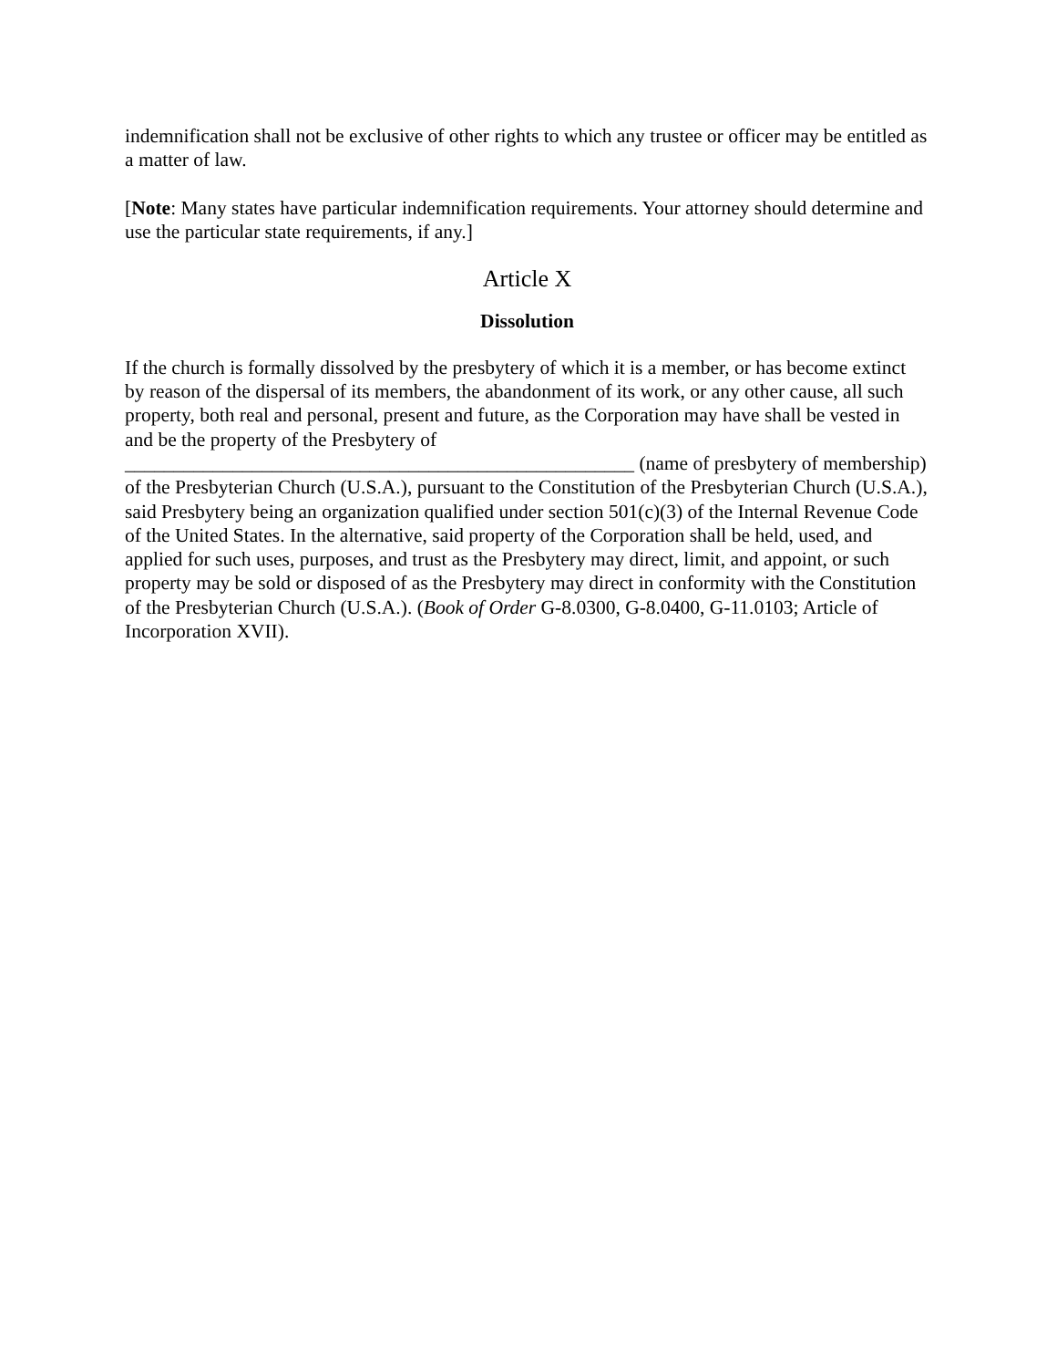indemnification shall not be exclusive of other rights to which any trustee or officer may be entitled as a matter of law.
[Note: Many states have particular indemnification requirements. Your attorney should determine and use the particular state requirements, if any.]
Article X
Dissolution
If the church is formally dissolved by the presbytery of which it is a member, or has become extinct by reason of the dispersal of its members, the abandonment of its work, or any other cause, all such property, both real and personal, present and future, as the Corporation may have shall be vested in and be the property of the Presbytery of ____________________________________________________ (name of presbytery of membership) of the Presbyterian Church (U.S.A.), pursuant to the Constitution of the Presbyterian Church (U.S.A.), said Presbytery being an organization qualified under section 501(c)(3) of the Internal Revenue Code of the United States. In the alternative, said property of the Corporation shall be held, used, and applied for such uses, purposes, and trust as the Presbytery may direct, limit, and appoint, or such property may be sold or disposed of as the Presbytery may direct in conformity with the Constitution of the Presbyterian Church (U.S.A.). (Book of Order G-8.0300, G-8.0400, G-11.0103; Article of Incorporation XVII).